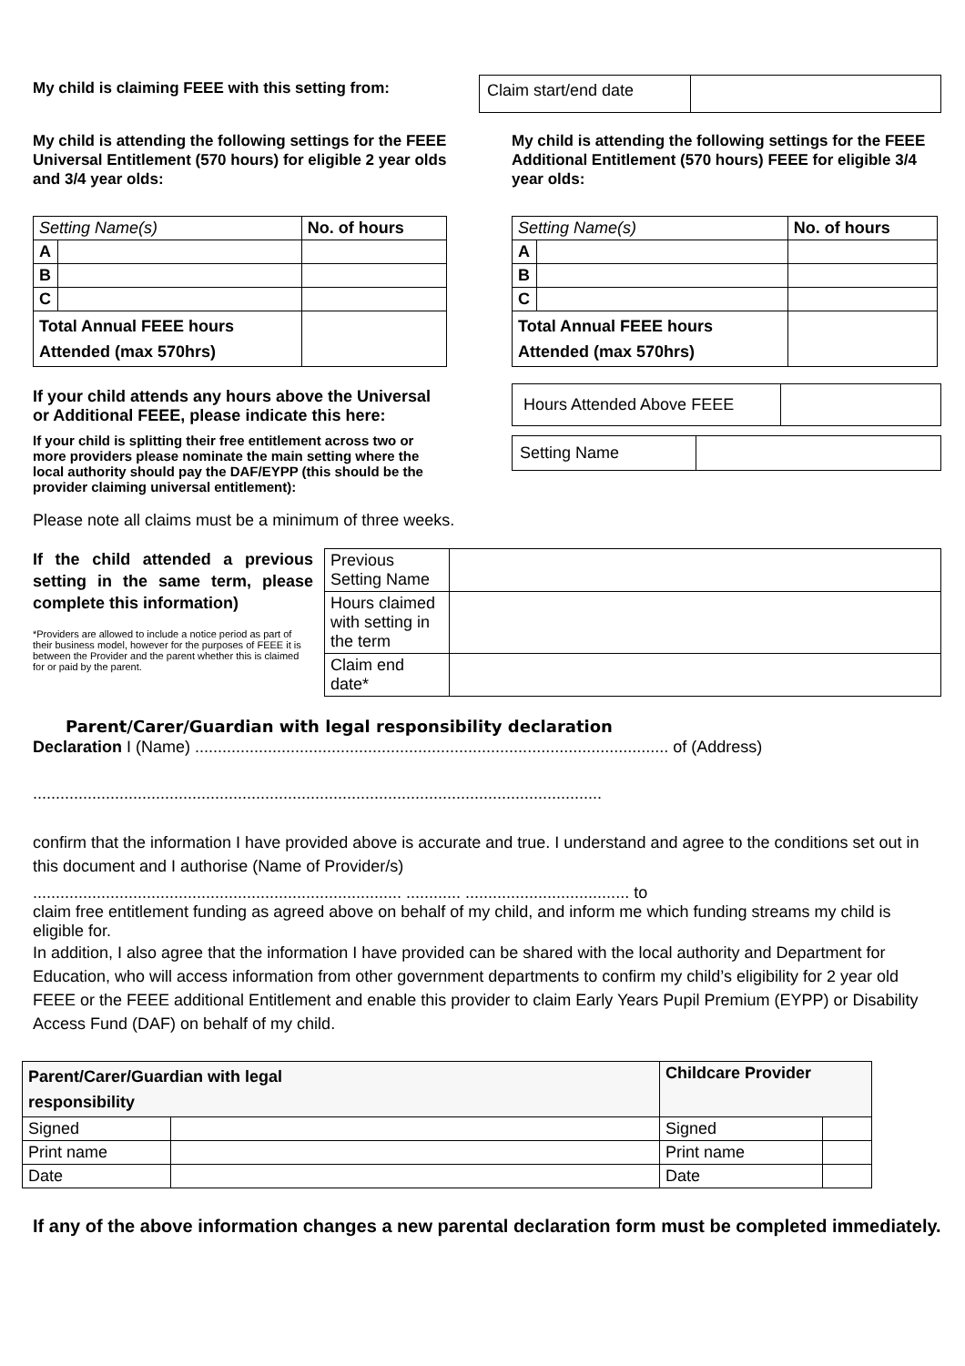My child is claiming FEEE with this setting from:
| Claim start/end date | |
My child is attending the following settings for the FEEE Universal Entitlement (570 hours) for eligible 2 year olds and 3/4 year olds:
| Setting Name(s) | | No. of hours |
| A | | |
| B | | |
| C | | |
| Total Annual FEEE hours Attended (max 570hrs) | | |
If your child attends any hours above the Universal or Additional FEEE, please indicate this here:
If your child is splitting their free entitlement across two or more providers please nominate the main setting where the local authority should pay the DAF/EYPP (this should be the provider claiming universal entitlement):
My child is attending the following settings for the FEEE Additional Entitlement (570 hours) FEEE for eligible 3/4 year olds:
| Setting Name(s) | | No. of hours |
| A | | |
| B | | |
| C | | |
| Total Annual FEEE hours Attended (max 570hrs) | | |
| Hours Attended Above FEEE | |
| Setting Name | |
Please note all claims must be a minimum of three weeks.
If the child attended a previous setting in the same term, please complete this information)
*Providers are allowed to include a notice period as part of their business model, however for the purposes of FEEE it is between the Provider and the parent whether this is claimed for or paid by the parent.
| Previous Setting Name | |
| Hours claimed with setting in the term | |
| Claim end date* | |
Parent/Carer/Guardian with legal responsibility declaration
Declaration I (Name) ........................................................................................................ of (Address)
.............................................................................................................................
confirm that the information I have provided above is accurate and true. I understand and agree to the conditions set out in this document and I authorise (Name of Provider/s)
................................................................................. ............ .................................... to
claim free entitlement funding as agreed above on behalf of my child, and inform me which funding streams my child is eligible for.
In addition, I also agree that the information I have provided can be shared with the local authority and Department for Education, who will access information from other government departments to confirm my child’s eligibility for 2 year old FEEE or the FEEE additional Entitlement and enable this provider to claim Early Years Pupil Premium (EYPP) or Disability Access Fund (DAF) on behalf of my child.
| Parent/Carer/Guardian with legal responsibility | | Childcare Provider | |
| --- | --- | --- | --- |
| Signed | | Signed | |
| Print name | | Print name | |
| Date | | Date | |
If any of the above information changes a new parental declaration form must be completed immediately.